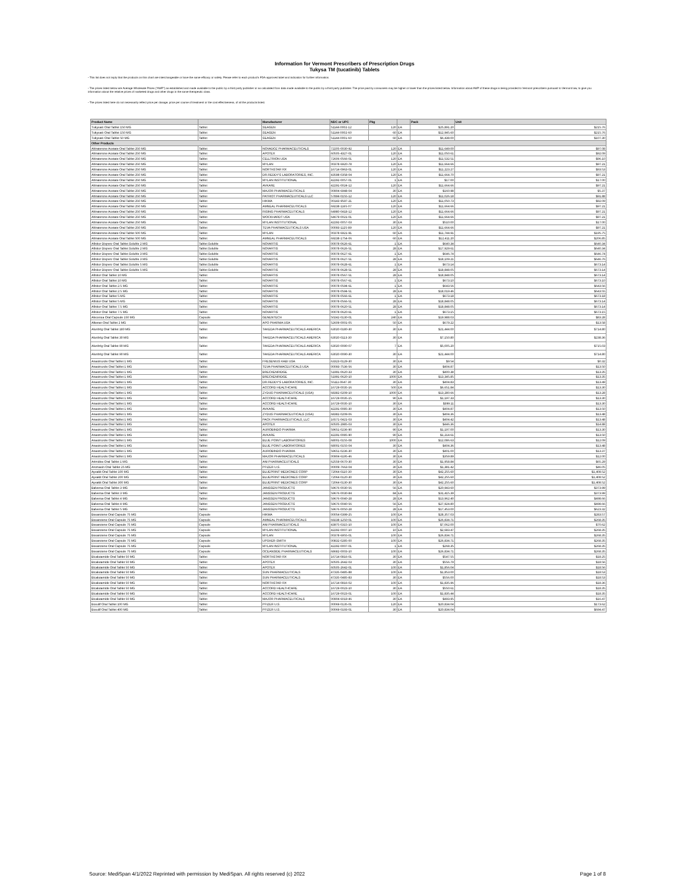Information for Vermont Prescribers of Prescription Drugs
Tukysa TM (tucatinib) Tablets
- This list does not imply that the products on this chart are interchangeable or have the same efficacy or safety. Please refer to each product's FDA-approved label and indication for further information.
- The prices listed below are Average Wholesale Prices ("AWP") as established and made available to the public by a third party publisher or as calculated from data made available to the public by a third party publisher. The price paid by consumers may be higher or lower than the prices listed below. Information about AWP of these drugs is being provided to Vermont prescribers pursuant to Vermont law, to give you information about the relative prices of marketed drugs and other drugs in the same therapeutic class.
- The prices listed here do not necessarily reflect price per dosage, price per course of treatment or the cost effectiveness, of all the products listed.
| Product Name | | Manufacturer | NDC or UPC | Pkg | | Pack | Unit |
| --- | --- | --- | --- | --- | --- | --- | --- |
| Tukysa® Oral Tablet 150 MG | Tablet | SEAGEN | 51144-0002-12 | 120 | EA | $25,891.20 | $215.76 |
| Tukysa® Oral Tablet 150 MG | Tablet | SEAGEN | 51144-0002-60 | 60 | EA | $12,945.60 | $215.76 |
| Tukysa® Oral Tablet 50 MG | Tablet | SEAGEN | 51144-0001-60 | 60 | EA | $6,438.00 | $107.30 |
| Other Products | | | | | | | |
| Abiraterone Acetate Oral Tablet 250 MG | Tablet | NOVADOZ PHARMACEUTICALS | 72205-0030-92 | 120 | EA | $11,649.00 | $97.08 |
| Abiraterone Acetate Oral Tablet 250 MG | Tablet | APOTEX | 60505-4327-01 | 120 | EA | $11,050.61 | $92.09 |
| Abiraterone Acetate Oral Tablet 250 MG | Tablet | CELLTRION USA | 72606-0566-01 | 120 | EA | $11,532.51 | $96.10 |
| Abiraterone Acetate Oral Tablet 250 MG | Tablet | MYLAN | 00378-6920-78 | 120 | EA | $11,664.66 | $97.21 |
| Abiraterone Acetate Oral Tablet 250 MG | Tablet | NORTHSTAR RX | 16714-0963-01 | 120 | EA | $11,223.27 | $93.53 |
| Abiraterone Acetate Oral Tablet 250 MG | Tablet | DR.REDDY'S LABORATORIES, INC. | 43598-0358-04 | 120 | EA | $11,664.70 | $97.21 |
| Abiraterone Acetate Oral Tablet 250 MG | Tablet | MYLAN INSTITUTIONAL | 42292-0057-01 | 1 | EA | $17.00 | $17.00 |
| Abiraterone Acetate Oral Tablet 250 MG | Tablet | AVKARE | 42291-0024-12 | 120 | EA | $11,664.66 | $97.21 |
| Abiraterone Acetate Oral Tablet 250 MG | Tablet | MAJOR PHARMACEUTICALS | 00904-6948-04 | 30 | EA | $160.98 | $5.37 |
| Abiraterone Acetate Oral Tablet 250 MG | Tablet | PATRIOT PHARMACEUTICALS LLC | 57894-0155-12 | 120 | EA | $11,026.18 | $91.88 |
| Abiraterone Acetate Oral Tablet 250 MG | Tablet | HIKMA | 00143-9597-21 | 120 | EA | $11,050.73 | $92.09 |
| Abiraterone Acetate Oral Tablet 250 MG | Tablet | AMNEAL PHARMACEUTICALS | 69238-1165-07 | 120 | EA | $11,664.66 | $97.21 |
| Abiraterone Acetate Oral Tablet 250 MG | Tablet | RISING PHARMACEUTICALS | 64980-0418-12 | 120 | EA | $11,664.66 | $97.21 |
| Abiraterone Acetate Oral Tablet 250 MG | Tablet | WOCKHARDT USA | 64679-0021-01 | 120 | EA | $11,664.66 | $97.21 |
| Abiraterone Acetate Oral Tablet 250 MG | Tablet | MYLAN INSTITUTIONAL | 42292-0057-03 | 30 | EA | $510.00 | $17.00 |
| Abiraterone Acetate Oral Tablet 250 MG | Tablet | TEVA PHARMACEUTICALS USA | 00093-1125-89 | 120 | EA | $11,664.66 | $97.21 |
| Abiraterone Acetate Oral Tablet 500 MG | Tablet | MYLAN | 00378-6921-91 | 60 | EA | $11,744.91 | $195.75 |
| Abiraterone Acetate Oral Tablet 500 MG | Tablet | AMNEAL PHARMACEUTICALS | 69238-1754-06 | 60 | EA | $12,411.20 | $206.85 |
| Afinitor Disperz Oral Tablet Soluble 2 MG | Tablet Soluble | NOVARTIS | 00078-0626-61 | 1 | EA | $640.34 | $640.34 |
| Afinitor Disperz Oral Tablet Soluble 2 MG | Tablet Soluble | NOVARTIS | 00078-0626-51 | 28 | EA | $17,929.61 | $640.34 |
| Afinitor Disperz Oral Tablet Soluble 3 MG | Tablet Soluble | NOVARTIS | 00078-0627-61 | 1 | EA | $646.74 | $646.74 |
| Afinitor Disperz Oral Tablet Soluble 3 MG | Tablet Soluble | NOVARTIS | 00078-0627-51 | 28 | EA | $18,109.21 | $646.76 |
| Afinitor Disperz Oral Tablet Soluble 5 MG | Tablet Soluble | NOVARTIS | 00078-0628-61 | 1 | EA | $673.14 | $673.14 |
| Afinitor Disperz Oral Tablet Soluble 5 MG | Tablet Soluble | NOVARTIS | 00078-0628-51 | 28 | EA | $18,848.05 | $673.14 |
| Afinitor Oral Tablet 10 MG | Tablet | NOVARTIS | 00078-0567-51 | 28 | EA | $18,848.05 | $673.14 |
| Afinitor Oral Tablet 10 MG | Tablet | NOVARTIS | 00078-0567-61 | 1 | EA | $673.10 | $673.10 |
| Afinitor Oral Tablet 2.5 MG | Tablet | NOVARTIS | 00078-0594-61 | 1 | EA | $643.56 | $643.56 |
| Afinitor Oral Tablet 2.5 MG | Tablet | NOVARTIS | 00078-0594-51 | 28 | EA | $18,019.46 | $643.55 |
| Afinitor Oral Tablet 5 MG | Tablet | NOVARTIS | 00078-0566-61 | 1 | EA | $673.18 | $673.18 |
| Afinitor Oral Tablet 5 MG | Tablet | NOVARTIS | 00078-0566-51 | 28 | EA | $18,848.05 | $673.14 |
| Afinitor Oral Tablet 7.5 MG | Tablet | NOVARTIS | 00078-0620-51 | 28 | EA | $18,848.05 | $673.14 |
| Afinitor Oral Tablet 7.5 MG | Tablet | NOVARTIS | 00078-0620-61 | 1 | EA | $673.15 | $673.15 |
| Alecensa Oral Capsule 150 MG | Capsule | GENENTECH | 50242-0130-01 | 240 | EA | $19,988.03 | $83.28 |
| Alkeran Oral Tablet 2 MG | Tablet | APO PHARMA USA | 52609-0001-05 | 50 | EA | $679.22 | $13.58 |
| Alunbrig Oral Tablet 180 MG | Tablet | TAKEDA PHARMACEUTICALS AMERICA | 63020-0180-30 | 30 | EA | $21,444.00 | $714.80 |
| Alunbrig Oral Tablet 30 MG | Tablet | TAKEDA PHARMACEUTICALS AMERICA | 63020-0113-30 | 30 | EA | $7,150.80 | $238.36 |
| Alunbrig Oral Tablet 90 MG | Tablet | TAKEDA PHARMACEUTICALS AMERICA | 63020-0090-07 | 7 | EA | $5,005.20 | $715.03 |
| Alunbrig Oral Tablet 90 MG | Tablet | TAKEDA PHARMACEUTICALS AMERICA | 63020-0090-30 | 30 | EA | $21,444.00 | $714.80 |
| Anastrozole Oral Tablet 1 MG | Tablet | FRESENIUS KABI USA | 63323-0129-30 | 30 | EA | $9.54 | $0.32 |
| Anastrozole Oral Tablet 1 MG | Tablet | TEVA PHARMACEUTICALS USA | 00093-7536-56 | 30 | EA | $404.87 | $13.50 |
| Anastrozole Oral Tablet 1 MG | Tablet | BRECKENRIDGE | 51991-0620-33 | 30 | EA | $400.38 | $13.35 |
| Anastrozole Oral Tablet 1 MG | Tablet | BRECKENRIDGE | 51991-0620-10 | 1000 | EA | $13,345.85 | $13.35 |
| Anastrozole Oral Tablet 1 MG | Tablet | DR.REDDY'S LABORATORIES, INC. | 55111-0647-30 | 30 | EA | $404.83 | $13.49 |
| Anastrozole Oral Tablet 1 MG | Tablet | ACCORD HEALTHCARE | 16729-0035-16 | 500 | EA | $6,651.84 | $13.30 |
| Anastrozole Oral Tablet 1 MG | Tablet | ZYDUS PHARMACEUTICALS (USA) | 68382-0209-10 | 1000 | EA | $13,280.66 | $13.28 |
| Anastrozole Oral Tablet 1 MG | Tablet | ACCORD HEALTHCARE | 16729-0035-15 | 90 | EA | $1,197.33 | $13.30 |
| Anastrozole Oral Tablet 1 MG | Tablet | ACCORD HEALTHCARE | 16729-0035-10 | 30 | EA | $399.11 | $13.30 |
| Anastrozole Oral Tablet 1 MG | Tablet | AVKARE | 42291-0085-30 | 30 | EA | $404.87 | $13.50 |
| Anastrozole Oral Tablet 1 MG | Tablet | ZYDUS PHARMACEUTICALS (USA) | 68382-0209-06 | 30 | EA | $404.36 | $13.48 |
| Anastrozole Oral Tablet 1 MG | Tablet | PACK PHARMACEUTICALS, LLC | 16571-0421-03 | 30 | EA | $404.42 | $13.48 |
| Anastrozole Oral Tablet 1 MG | Tablet | APOTEX | 60505-2985-03 | 30 | EA | $446.36 | $14.88 |
| Anastrozole Oral Tablet 1 MG | Tablet | AUROBINDO PHARMA | 59651-0236-90 | 90 | EA | $1,197.00 | $13.30 |
| Anastrozole Oral Tablet 1 MG | Tablet | AVKARE | 42291-0085-90 | 90 | EA | $1,214.61 | $13.50 |
| Anastrozole Oral Tablet 1 MG | Tablet | BLUE POINT LABORATORIES | 68001-0155-08 | 1000 | EA | $12,086.63 | $12.09 |
| Anastrozole Oral Tablet 1 MG | Tablet | BLUE POINT LABORATORIES | 68001-0155-04 | 30 | EA | $404.36 | $13.48 |
| Anastrozole Oral Tablet 1 MG | Tablet | AUROBINDO PHARMA | 59651-0236-30 | 30 | EA | $401.00 | $13.37 |
| Anastrozole Oral Tablet 1 MG | Tablet | MAJOR PHARMACEUTICALS | 00904-6195-46 | 30 | EA | $359.89 | $12.00 |
| Arimidex Oral Tablet 1 MG | Tablet | ANI PHARMACEUTICALS | 62559-0670-30 | 30 | EA | $1,958.84 | $65.29 |
| Aromasin Oral Tablet 25 MG | Tablet | PFIZER U.S. | 00009-7663-04 | 30 | EA | $1,381.42 | $46.05 |
| Ayvakit Oral Tablet 100 MG | Tablet | BLUEPRINT MEDICINES CORP | 72064-0110-30 | 30 | EA | $42,255.60 | $1,408.52 |
| Ayvakit Oral Tablet 200 MG | Tablet | BLUEPRINT MEDICINES CORP | 72064-0120-30 | 30 | EA | $42,255.60 | $1,408.52 |
| Ayvakit Oral Tablet 300 MG | Tablet | BLUEPRINT MEDICINES CORP | 72064-0130-30 | 30 | EA | $42,255.60 | $1,408.52 |
| Balversa Oral Tablet 3 MG | Tablet | JANSSEN PRODUCTS | 59676-0030-56 | 56 | EA | $20,943.60 | $373.99 |
| Balversa Oral Tablet 3 MG | Tablet | JANSSEN PRODUCTS | 59676-0030-84 | 84 | EA | $31,415.39 | $373.99 |
| Balversa Oral Tablet 4 MG | Tablet | JANSSEN PRODUCTS | 59676-0040-28 | 28 | EA | $13,962.40 | $498.66 |
| Balversa Oral Tablet 4 MG | Tablet | JANSSEN PRODUCTS | 59676-0040-56 | 56 | EA | $27,924.80 | $498.66 |
| Balversa Oral Tablet 5 MG | Tablet | JANSSEN PRODUCTS | 59676-0050-28 | 28 | EA | $17,453.00 | $623.32 |
| Bexarotene Oral Capsule 75 MG | Capsule | HIKMA | 00054-0399-25 | 100 | EA | $28,357.03 | $283.57 |
| Bexarotene Oral Capsule 75 MG | Capsule | AMNEAL PHARMACEUTICALS | 69238-1250-01 | 100 | EA | $26,834.71 | $268.35 |
| Bexarotene Oral Capsule 75 MG | Capsule | ANI PHARMACEUTICALS | 43975-0315-10 | 100 | EA | $7,062.00 | $70.62 |
| Bexarotene Oral Capsule 75 MG | Capsule | MYLAN INSTITUTIONAL | 42292-0007-10 | 10 | EA | $2,683.47 | $268.35 |
| Bexarotene Oral Capsule 75 MG | Capsule | MYLAN | 00378-6955-01 | 100 | EA | $26,834.71 | $268.35 |
| Bexarotene Oral Capsule 75 MG | Capsule | UPSHER-SMITH | 00832-0285-00 | 100 | EA | $26,834.71 | $268.35 |
| Bexarotene Oral Capsule 75 MG | Capsule | MYLAN INSTITUTIONAL | 42292-0007-01 | 1 | EA | $268.35 | $268.35 |
| Bexarotene Oral Capsule 75 MG | Capsule | OCEANSIDE PHARMACEUTICALS | 68682-0003-10 | 100 | EA | $26,834.71 | $268.35 |
| Bicalutamide Oral Tablet 50 MG | Tablet | NORTHSTAR RX | 16714-0816-01 | 30 | EA | $547.55 | $18.25 |
| Bicalutamide Oral Tablet 50 MG | Tablet | APOTEX | 60505-2642-03 | 30 | EA | $556.79 | $18.56 |
| Bicalutamide Oral Tablet 50 MG | Tablet | APOTEX | 60505-2642-01 | 100 | EA | $1,856.04 | $18.56 |
| Bicalutamide Oral Tablet 50 MG | Tablet | SUN PHARMACEUTICALS | 47335-0485-88 | 100 | EA | $1,853.00 | $18.53 |
| Bicalutamide Oral Tablet 50 MG | Tablet | SUN PHARMACEUTICALS | 47335-0485-83 | 30 | EA | $556.00 | $18.53 |
| Bicalutamide Oral Tablet 50 MG | Tablet | NORTHSTAR RX | 16714-0816-02 | 100 | EA | $1,835.96 | $18.36 |
| Bicalutamide Oral Tablet 50 MG | Tablet | ACCORD HEALTHCARE | 16729-0023-10 | 30 | EA | $550.61 | $18.35 |
| Bicalutamide Oral Tablet 50 MG | Tablet | ACCORD HEALTHCARE | 16729-0023-01 | 100 | EA | $1,835.44 | $18.35 |
| Bicalutamide Oral Tablet 50 MG | Tablet | MAJOR PHARMACEUTICALS | 00904-6019-46 | 30 | EA | $493.95 | $16.47 |
| Bosulif Oral Tablet 100 MG | Tablet | PFIZER U.S. | 00069-0135-01 | 120 | EA | $20,834.04 | $173.62 |
| Bosulif Oral Tablet 400 MG | Tablet | PFIZER U.S. | 00069-0193-01 | 30 | EA | $20,834.04 | $694.47 |
Source: MediSpan 4/1/2022 Reprinted with permission by MediSpan. All rights reserved (c) 2022 Page 1 of 8